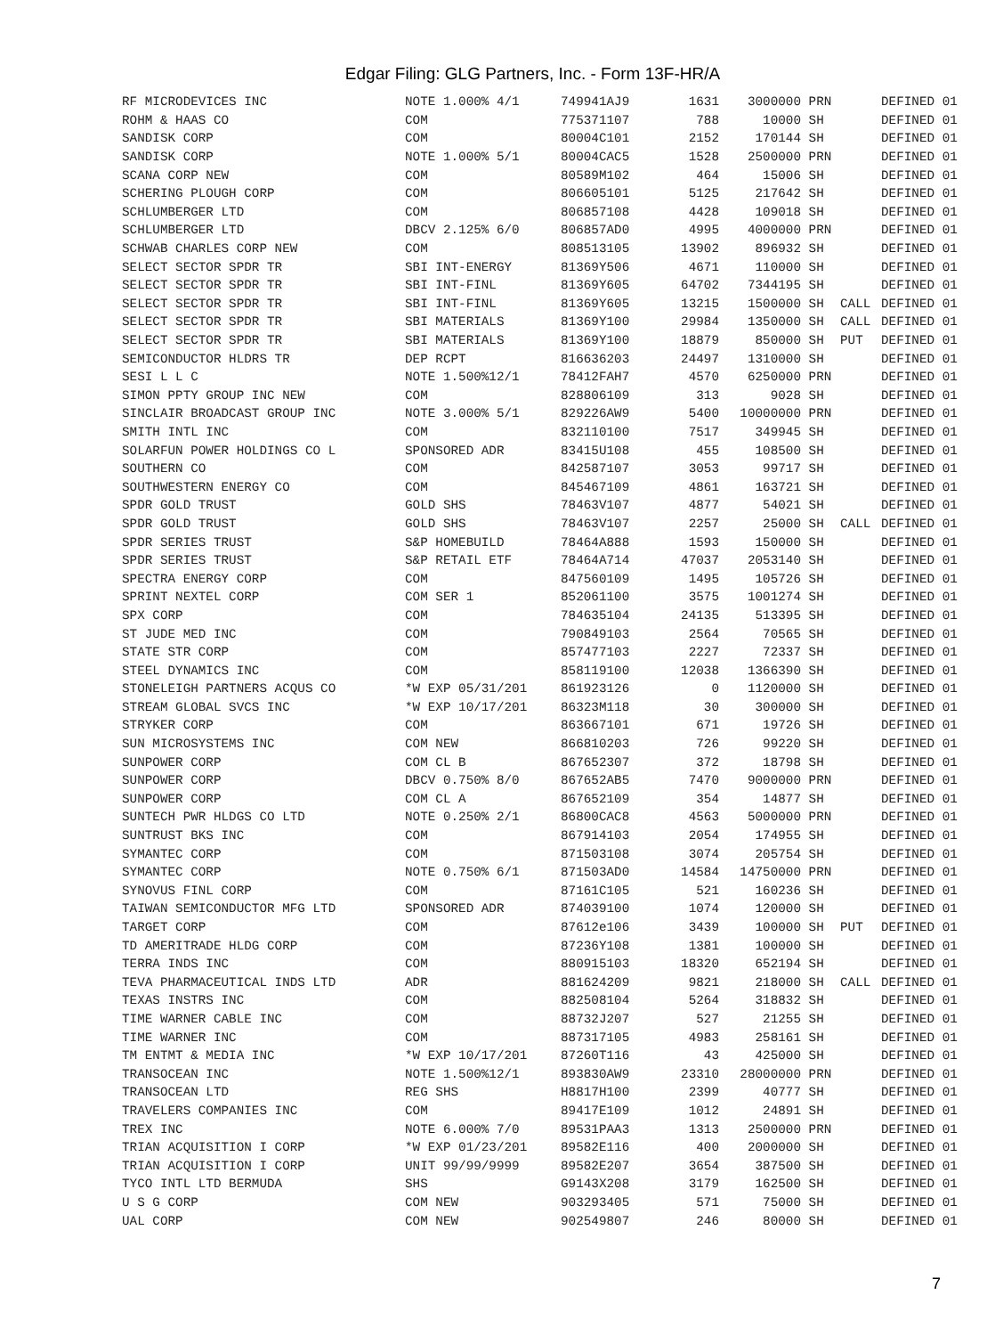Edgar Filing: GLG Partners, Inc. - Form 13F-HR/A
| RF MICRODEVICES INC | NOTE 1.000% 4/1 | 749941AJ9 | 1631 | 3000000 | PRN | | DEFINED 01 |
| ROHM & HAAS CO | COM | 775371107 | 788 | 10000 | SH | | DEFINED 01 |
| SANDISK CORP | COM | 80004C101 | 2152 | 170144 | SH | | DEFINED 01 |
| SANDISK CORP | NOTE 1.000% 5/1 | 80004CAC5 | 1528 | 2500000 | PRN | | DEFINED 01 |
| SCANA CORP NEW | COM | 80589M102 | 464 | 15006 | SH | | DEFINED 01 |
| SCHERING PLOUGH CORP | COM | 806605101 | 5125 | 217642 | SH | | DEFINED 01 |
| SCHLUMBERGER LTD | COM | 806857108 | 4428 | 109018 | SH | | DEFINED 01 |
| SCHLUMBERGER LTD | DBCV 2.125% 6/0 | 806857AD0 | 4995 | 4000000 | PRN | | DEFINED 01 |
| SCHWAB CHARLES CORP NEW | COM | 808513105 | 13902 | 896932 | SH | | DEFINED 01 |
| SELECT SECTOR SPDR TR | SBI INT-ENERGY | 81369Y506 | 4671 | 110000 | SH | | DEFINED 01 |
| SELECT SECTOR SPDR TR | SBI INT-FINL | 81369Y605 | 64702 | 7344195 | SH | | DEFINED 01 |
| SELECT SECTOR SPDR TR | SBI INT-FINL | 81369Y605 | 13215 | 1500000 | SH | CALL | DEFINED 01 |
| SELECT SECTOR SPDR TR | SBI MATERIALS | 81369Y100 | 29984 | 1350000 | SH | CALL | DEFINED 01 |
| SELECT SECTOR SPDR TR | SBI MATERIALS | 81369Y100 | 18879 | 850000 | SH | PUT | DEFINED 01 |
| SEMICONDUCTOR HLDRS TR | DEP RCPT | 816636203 | 24497 | 1310000 | SH | | DEFINED 01 |
| SESI L L C | NOTE 1.500%12/1 | 78412FAH7 | 4570 | 6250000 | PRN | | DEFINED 01 |
| SIMON PPTY GROUP INC NEW | COM | 828806109 | 313 | 9028 | SH | | DEFINED 01 |
| SINCLAIR BROADCAST GROUP INC | NOTE 3.000% 5/1 | 829226AW9 | 5400 | 10000000 | PRN | | DEFINED 01 |
| SMITH INTL INC | COM | 832110100 | 7517 | 349945 | SH | | DEFINED 01 |
| SOLARFUN POWER HOLDINGS CO L | SPONSORED ADR | 83415U108 | 455 | 108500 | SH | | DEFINED 01 |
| SOUTHERN CO | COM | 842587107 | 3053 | 99717 | SH | | DEFINED 01 |
| SOUTHWESTERN ENERGY CO | COM | 845467109 | 4861 | 163721 | SH | | DEFINED 01 |
| SPDR GOLD TRUST | GOLD SHS | 78463V107 | 4877 | 54021 | SH | | DEFINED 01 |
| SPDR GOLD TRUST | GOLD SHS | 78463V107 | 2257 | 25000 | SH | CALL | DEFINED 01 |
| SPDR SERIES TRUST | S&P HOMEBUILD | 78464A888 | 1593 | 150000 | SH | | DEFINED 01 |
| SPDR SERIES TRUST | S&P RETAIL ETF | 78464A714 | 47037 | 2053140 | SH | | DEFINED 01 |
| SPECTRA ENERGY CORP | COM | 847560109 | 1495 | 105726 | SH | | DEFINED 01 |
| SPRINT NEXTEL CORP | COM SER 1 | 852061100 | 3575 | 1001274 | SH | | DEFINED 01 |
| SPX CORP | COM | 784635104 | 24135 | 513395 | SH | | DEFINED 01 |
| ST JUDE MED INC | COM | 790849103 | 2564 | 70565 | SH | | DEFINED 01 |
| STATE STR CORP | COM | 857477103 | 2227 | 72337 | SH | | DEFINED 01 |
| STEEL DYNAMICS INC | COM | 858119100 | 12038 | 1366390 | SH | | DEFINED 01 |
| STONELEIGH PARTNERS ACQUS CO | *W EXP 05/31/201 | 861923126 | 0 | 1120000 | SH | | DEFINED 01 |
| STREAM GLOBAL SVCS INC | *W EXP 10/17/201 | 86323M118 | 30 | 300000 | SH | | DEFINED 01 |
| STRYKER CORP | COM | 863667101 | 671 | 19726 | SH | | DEFINED 01 |
| SUN MICROSYSTEMS INC | COM NEW | 866810203 | 726 | 99220 | SH | | DEFINED 01 |
| SUNPOWER CORP | COM CL B | 867652307 | 372 | 18798 | SH | | DEFINED 01 |
| SUNPOWER CORP | DBCV 0.750% 8/0 | 867652AB5 | 7470 | 9000000 | PRN | | DEFINED 01 |
| SUNPOWER CORP | COM CL A | 867652109 | 354 | 14877 | SH | | DEFINED 01 |
| SUNTECH PWR HLDGS CO LTD | NOTE 0.250% 2/1 | 86800CAC8 | 4563 | 5000000 | PRN | | DEFINED 01 |
| SUNTRUST BKS INC | COM | 867914103 | 2054 | 174955 | SH | | DEFINED 01 |
| SYMANTEC CORP | COM | 871503108 | 3074 | 205754 | SH | | DEFINED 01 |
| SYMANTEC CORP | NOTE 0.750% 6/1 | 871503AD0 | 14584 | 14750000 | PRN | | DEFINED 01 |
| SYNOVUS FINL CORP | COM | 87161C105 | 521 | 160236 | SH | | DEFINED 01 |
| TAIWAN SEMICONDUCTOR MFG LTD | SPONSORED ADR | 874039100 | 1074 | 120000 | SH | | DEFINED 01 |
| TARGET CORP | COM | 87612e106 | 3439 | 100000 | SH | PUT | DEFINED 01 |
| TD AMERITRADE HLDG CORP | COM | 87236Y108 | 1381 | 100000 | SH | | DEFINED 01 |
| TERRA INDS INC | COM | 880915103 | 18320 | 652194 | SH | | DEFINED 01 |
| TEVA PHARMACEUTICAL INDS LTD | ADR | 881624209 | 9821 | 218000 | SH | CALL | DEFINED 01 |
| TEXAS INSTRS INC | COM | 882508104 | 5264 | 318832 | SH | | DEFINED 01 |
| TIME WARNER CABLE INC | COM | 88732J207 | 527 | 21255 | SH | | DEFINED 01 |
| TIME WARNER INC | COM | 887317105 | 4983 | 258161 | SH | | DEFINED 01 |
| TM ENTMT & MEDIA INC | *W EXP 10/17/201 | 87260T116 | 43 | 425000 | SH | | DEFINED 01 |
| TRANSOCEAN INC | NOTE 1.500%12/1 | 893830AW9 | 23310 | 28000000 | PRN | | DEFINED 01 |
| TRANSOCEAN LTD | REG SHS | H8817H100 | 2399 | 40777 | SH | | DEFINED 01 |
| TRAVELERS COMPANIES INC | COM | 89417E109 | 1012 | 24891 | SH | | DEFINED 01 |
| TREX INC | NOTE 6.000% 7/0 | 89531PAA3 | 1313 | 2500000 | PRN | | DEFINED 01 |
| TRIAN ACQUISITION I CORP | *W EXP 01/23/201 | 89582E116 | 400 | 2000000 | SH | | DEFINED 01 |
| TRIAN ACQUISITION I CORP | UNIT 99/99/9999 | 89582E207 | 3654 | 387500 | SH | | DEFINED 01 |
| TYCO INTL LTD BERMUDA | SHS | G9143X208 | 3179 | 162500 | SH | | DEFINED 01 |
| U S G CORP | COM NEW | 903293405 | 571 | 75000 | SH | | DEFINED 01 |
| UAL CORP | COM NEW | 902549807 | 246 | 80000 | SH | | DEFINED 01 |
7